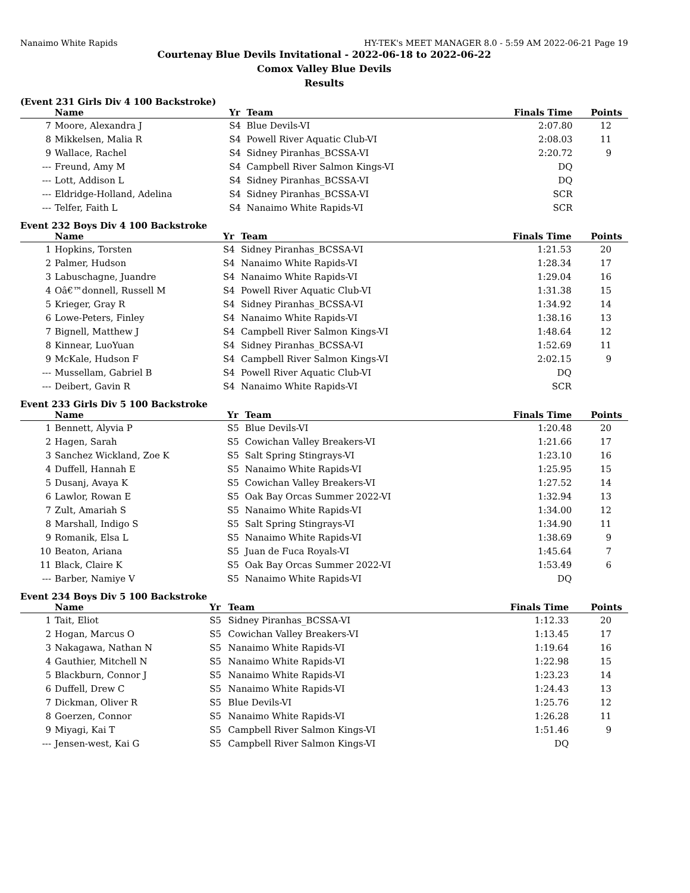Nanaimo White Rapids HY-TEK's MEET MANAGER 8.0 - 5:59 AM 2022-06-21 Page 19
Courtenay Blue Devils Invitational - 2022-06-18 to 2022-06-22
Comox Valley Blue Devils
Results
(Event 231 Girls Div 4 100 Backstroke)
| | Name | Yr | Team | Finals Time | Points |
| --- | --- | --- | --- | --- | --- |
| 7 | Moore, Alexandra J | S4 | Blue Devils-VI | 2:07.80 | 12 |
| 8 | Mikkelsen, Malia R | S4 | Powell River Aquatic Club-VI | 2:08.03 | 11 |
| 9 | Wallace, Rachel | S4 | Sidney Piranhas_BCSSA-VI | 2:20.72 | 9 |
| --- | Freund, Amy M | S4 | Campbell River Salmon Kings-VI | DQ | |
| --- | Lott, Addison L | S4 | Sidney Piranhas_BCSSA-VI | DQ | |
| --- | Eldridge-Holland, Adelina | S4 | Sidney Piranhas_BCSSA-VI | SCR | |
| --- | Telfer, Faith L | S4 | Nanaimo White Rapids-VI | SCR | |
Event 232 Boys Div 4 100 Backstroke
| | Name | Yr | Team | Finals Time | Points |
| --- | --- | --- | --- | --- | --- |
| 1 | Hopkins, Torsten | S4 | Sidney Piranhas_BCSSA-VI | 1:21.53 | 20 |
| 2 | Palmer, Hudson | S4 | Nanaimo White Rapids-VI | 1:28.34 | 17 |
| 3 | Labuschagne, Juandre | S4 | Nanaimo White Rapids-VI | 1:29.04 | 16 |
| 4 | Oâ€™donnell, Russell M | S4 | Powell River Aquatic Club-VI | 1:31.38 | 15 |
| 5 | Krieger, Gray R | S4 | Sidney Piranhas_BCSSA-VI | 1:34.92 | 14 |
| 6 | Lowe-Peters, Finley | S4 | Nanaimo White Rapids-VI | 1:38.16 | 13 |
| 7 | Bignell, Matthew J | S4 | Campbell River Salmon Kings-VI | 1:48.64 | 12 |
| 8 | Kinnear, LuoYuan | S4 | Sidney Piranhas_BCSSA-VI | 1:52.69 | 11 |
| 9 | McKale, Hudson F | S4 | Campbell River Salmon Kings-VI | 2:02.15 | 9 |
| --- | Mussellam, Gabriel B | S4 | Powell River Aquatic Club-VI | DQ | |
| --- | Deibert, Gavin R | S4 | Nanaimo White Rapids-VI | SCR | |
Event 233 Girls Div 5 100 Backstroke
| | Name | Yr | Team | Finals Time | Points |
| --- | --- | --- | --- | --- | --- |
| 1 | Bennett, Alyvia P | S5 | Blue Devils-VI | 1:20.48 | 20 |
| 2 | Hagen, Sarah | S5 | Cowichan Valley Breakers-VI | 1:21.66 | 17 |
| 3 | Sanchez Wickland, Zoe K | S5 | Salt Spring Stingrays-VI | 1:23.10 | 16 |
| 4 | Duffell, Hannah E | S5 | Nanaimo White Rapids-VI | 1:25.95 | 15 |
| 5 | Dusanj, Avaya K | S5 | Cowichan Valley Breakers-VI | 1:27.52 | 14 |
| 6 | Lawlor, Rowan E | S5 | Oak Bay Orcas Summer 2022-VI | 1:32.94 | 13 |
| 7 | Zult, Amariah S | S5 | Nanaimo White Rapids-VI | 1:34.00 | 12 |
| 8 | Marshall, Indigo S | S5 | Salt Spring Stingrays-VI | 1:34.90 | 11 |
| 9 | Romanik, Elsa L | S5 | Nanaimo White Rapids-VI | 1:38.69 | 9 |
| 10 | Beaton, Ariana | S5 | Juan de Fuca Royals-VI | 1:45.64 | 7 |
| 11 | Black, Claire K | S5 | Oak Bay Orcas Summer 2022-VI | 1:53.49 | 6 |
| --- | Barber, Namiye V | S5 | Nanaimo White Rapids-VI | DQ | |
Event 234 Boys Div 5 100 Backstroke
| | Name | Yr | Team | Finals Time | Points |
| --- | --- | --- | --- | --- | --- |
| 1 | Tait, Eliot | S5 | Sidney Piranhas_BCSSA-VI | 1:12.33 | 20 |
| 2 | Hogan, Marcus O | S5 | Cowichan Valley Breakers-VI | 1:13.45 | 17 |
| 3 | Nakagawa, Nathan N | S5 | Nanaimo White Rapids-VI | 1:19.64 | 16 |
| 4 | Gauthier, Mitchell N | S5 | Nanaimo White Rapids-VI | 1:22.98 | 15 |
| 5 | Blackburn, Connor J | S5 | Nanaimo White Rapids-VI | 1:23.23 | 14 |
| 6 | Duffell, Drew C | S5 | Nanaimo White Rapids-VI | 1:24.43 | 13 |
| 7 | Dickman, Oliver R | S5 | Blue Devils-VI | 1:25.76 | 12 |
| 8 | Goerzen, Connor | S5 | Nanaimo White Rapids-VI | 1:26.28 | 11 |
| 9 | Miyagi, Kai T | S5 | Campbell River Salmon Kings-VI | 1:51.46 | 9 |
| --- | Jensen-west, Kai G | S5 | Campbell River Salmon Kings-VI | DQ | |